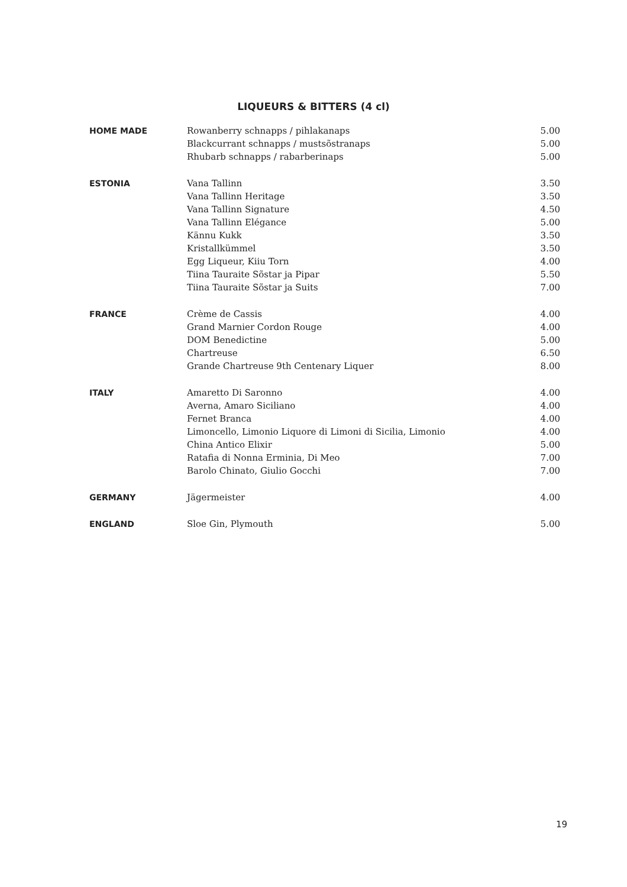LIQUEURS & BITTERS (4 cl)
| HOME MADE | Rowanberry schnapps / pihlakanaps | 5.00 |
| | Blackcurrant schnapps / mustsõstranaps | 5.00 |
| | Rhubarb schnapps / rabarberinaps | 5.00 |
| ESTONIA | Vana Tallinn | 3.50 |
| | Vana Tallinn Heritage | 3.50 |
| | Vana Tallinn Signature | 4.50 |
| | Vana Tallinn Elégance | 5.00 |
| | Kännu Kukk | 3.50 |
| | Kristallkümmel | 3.50 |
| | Egg Liqueur, Kiiu Torn | 4.00 |
| | Tiina Tauraite Sõstar ja Pipar | 5.50 |
| | Tiina Tauraite Sõstar ja Suits | 7.00 |
| FRANCE | Crème de Cassis | 4.00 |
| | Grand Marnier Cordon Rouge | 4.00 |
| | DOM Benedictine | 5.00 |
| | Chartreuse | 6.50 |
| | Grande Chartreuse 9th Centenary Liquer | 8.00 |
| ITALY | Amaretto Di Saronno | 4.00 |
| | Averna, Amaro Siciliano | 4.00 |
| | Fernet Branca | 4.00 |
| | Limoncello, Limonio Liquore di Limoni di Sicilia, Limonio | 4.00 |
| | China Antico Elixir | 5.00 |
| | Ratafia di Nonna Erminia, Di Meo | 7.00 |
| | Barolo Chinato, Giulio Gocchi | 7.00 |
| GERMANY | Jägermeister | 4.00 |
| ENGLAND | Sloe Gin, Plymouth | 5.00 |
19